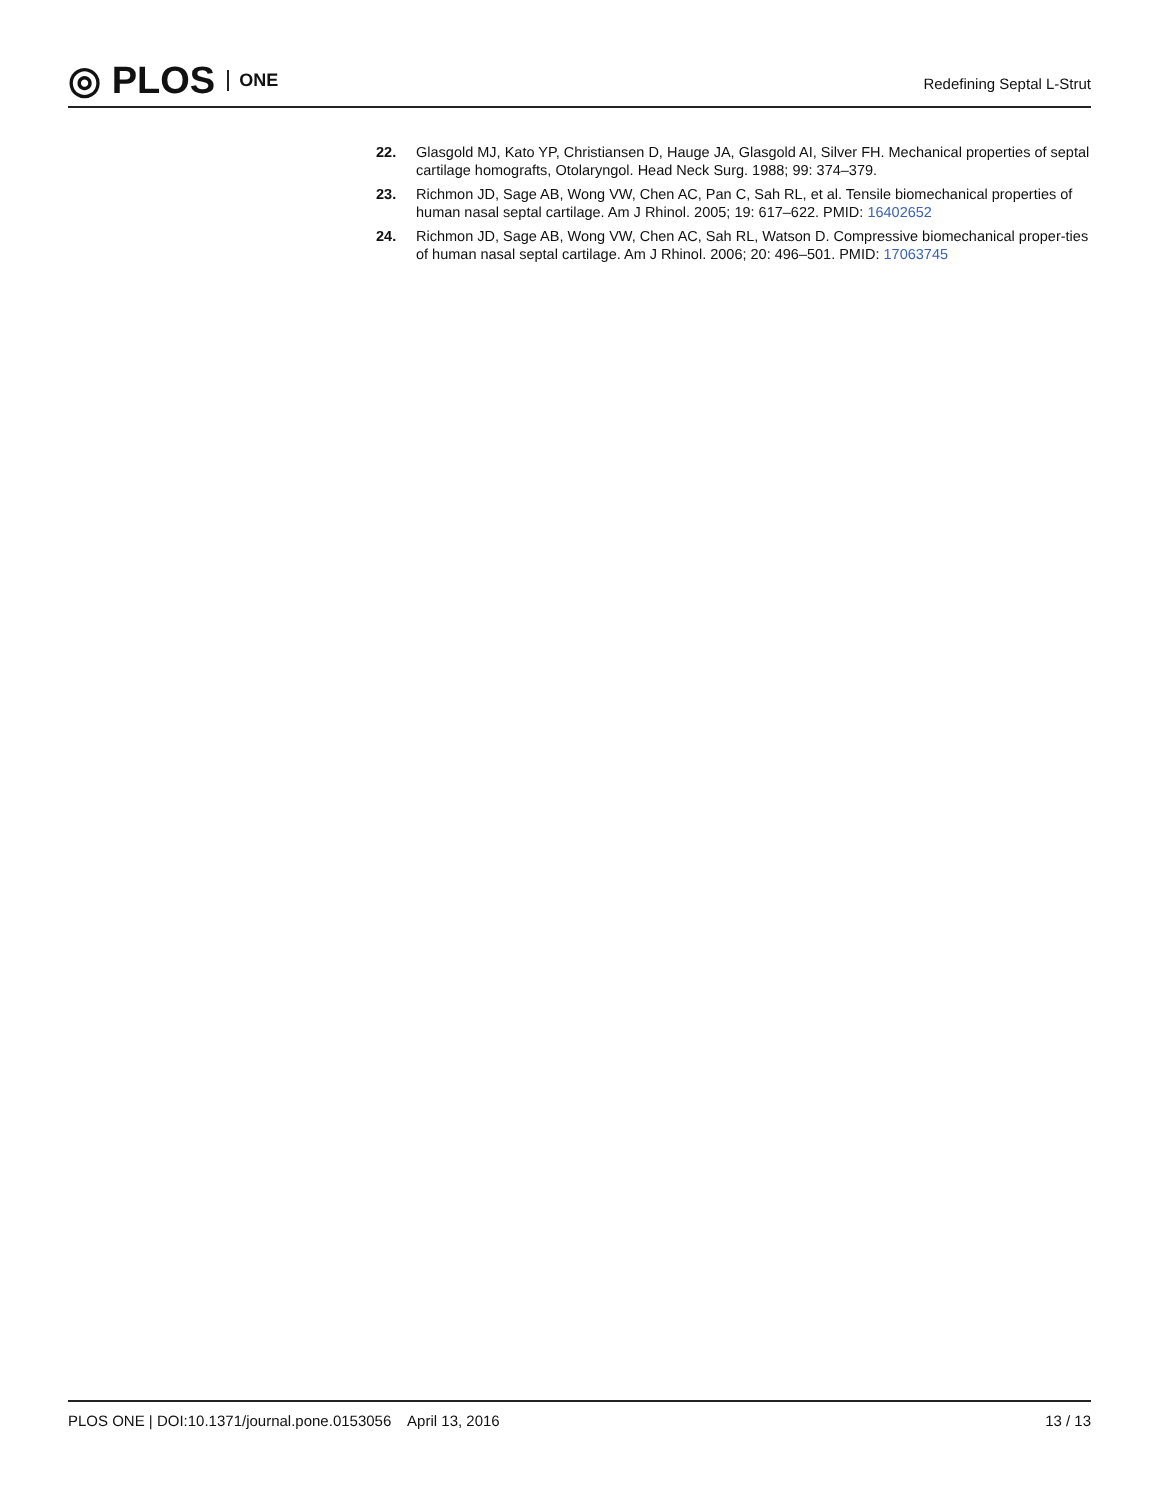◎ PLOS ONE
Redefining Septal L-Strut
22. Glasgold MJ, Kato YP, Christiansen D, Hauge JA, Glasgold AI, Silver FH. Mechanical properties of septal cartilage homografts, Otolaryngol. Head Neck Surg. 1988; 99: 374–379.
23. Richmon JD, Sage AB, Wong VW, Chen AC, Pan C, Sah RL, et al. Tensile biomechanical properties of human nasal septal cartilage. Am J Rhinol. 2005; 19: 617–622. PMID: 16402652
24. Richmon JD, Sage AB, Wong VW, Chen AC, Sah RL, Watson D. Compressive biomechanical proper-ties of human nasal septal cartilage. Am J Rhinol. 2006; 20: 496–501. PMID: 17063745
PLOS ONE | DOI:10.1371/journal.pone.0153056 April 13, 2016 13 / 13